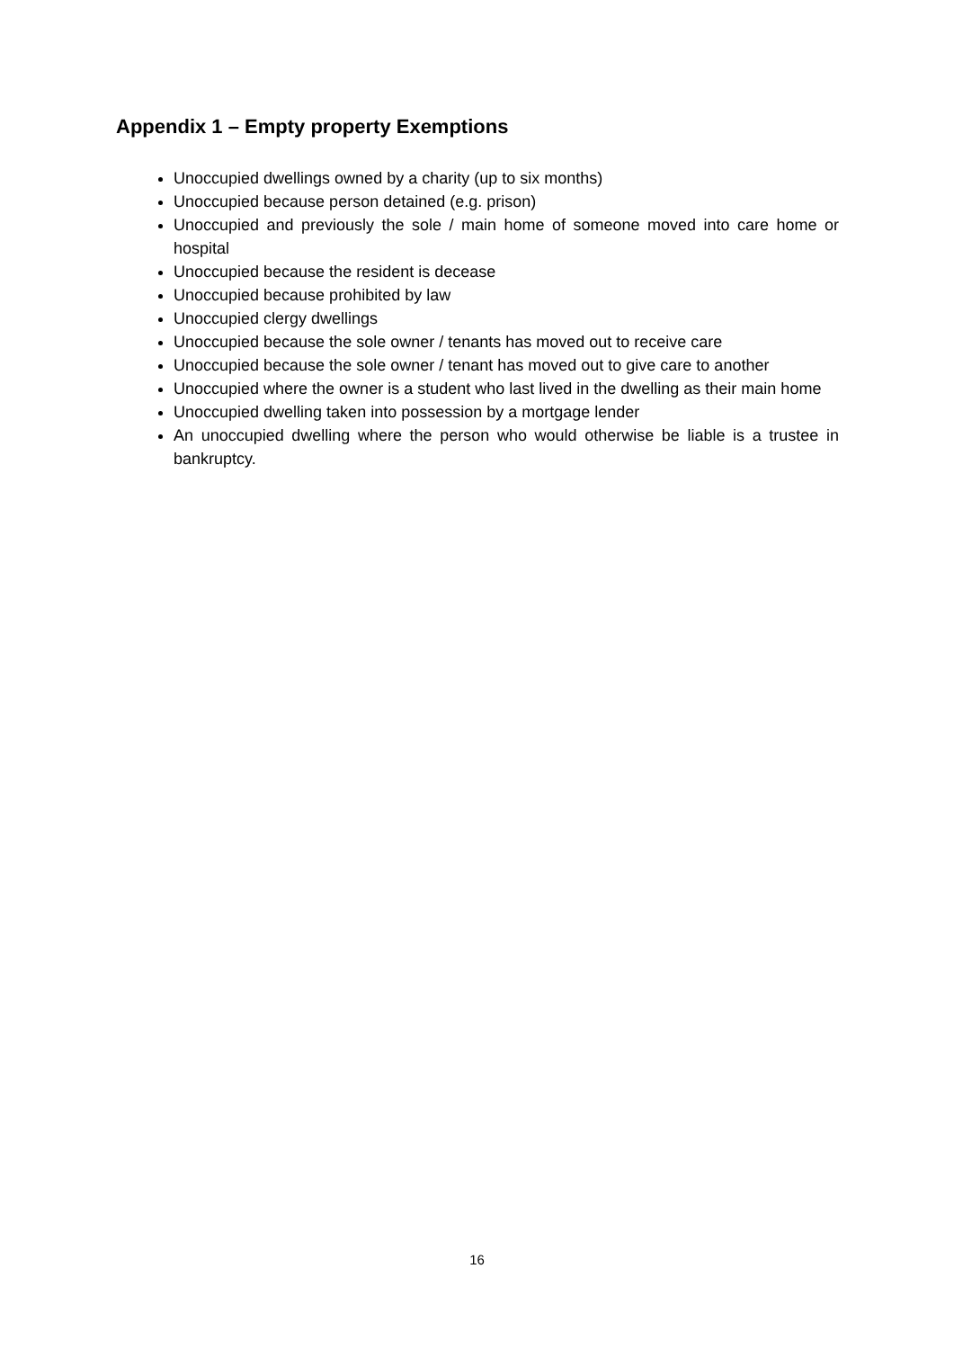Appendix 1 – Empty property Exemptions
Unoccupied dwellings owned by a charity (up to six months)
Unoccupied because person detained (e.g. prison)
Unoccupied and previously the sole / main home of someone moved into care home or hospital
Unoccupied because the resident is decease
Unoccupied because prohibited by law
Unoccupied clergy dwellings
Unoccupied because the sole owner / tenants has moved out to receive care
Unoccupied because the sole owner / tenant has moved out to give care to another
Unoccupied where the owner is a student who last lived in the dwelling as their main home
Unoccupied dwelling taken into possession by a mortgage lender
An unoccupied dwelling where the person who would otherwise be liable is a trustee in bankruptcy.
16